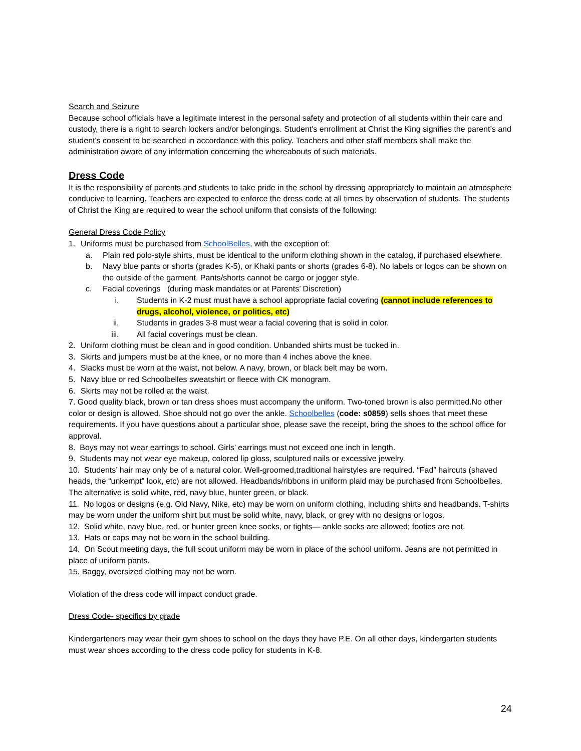Search and Seizure
Because school officials have a legitimate interest in the personal safety and protection of all students within their care and custody, there is a right to search lockers and/or belongings. Student's enrollment at Christ the King signifies the parent’s and student's consent to be searched in accordance with this policy. Teachers and other staff members shall make the administration aware of any information concerning the whereabouts of such materials.
Dress Code
It is the responsibility of parents and students to take pride in the school by dressing appropriately to maintain an atmosphere conducive to learning. Teachers are expected to enforce the dress code at all times by observation of students. The students of Christ the King are required to wear the school uniform that consists of the following:
General Dress Code Policy
1. Uniforms must be purchased from SchoolBelles, with the exception of:
a. Plain red polo-style shirts, must be identical to the uniform clothing shown in the catalog, if purchased elsewhere.
b. Navy blue pants or shorts (grades K-5), or Khaki pants or shorts (grades 6-8). No labels or logos can be shown on the outside of the garment. Pants/shorts cannot be cargo or jogger style.
c. Facial coverings (during mask mandates or at Parents’ Discretion)
i. Students in K-2 must must have a school appropriate facial covering (cannot include references to drugs, alcohol, violence, or politics, etc)
ii. Students in grades 3-8 must wear a facial covering that is solid in color.
iii. All facial coverings must be clean.
2. Uniform clothing must be clean and in good condition. Unbanded shirts must be tucked in.
3. Skirts and jumpers must be at the knee, or no more than 4 inches above the knee.
4. Slacks must be worn at the waist, not below. A navy, brown, or black belt may be worn.
5. Navy blue or red Schoolbelles sweatshirt or fleece with CK monogram.
6. Skirts may not be rolled at the waist.
7. Good quality black, brown or tan dress shoes must accompany the uniform. Two-toned brown is also permitted.No other color or design is allowed. Shoe should not go over the ankle. Schoolbelles (code: s0859) sells shoes that meet these requirements. If you have questions about a particular shoe, please save the receipt, bring the shoes to the school office for approval.
8. Boys may not wear earrings to school. Girls’ earrings must not exceed one inch in length.
9. Students may not wear eye makeup, colored lip gloss, sculptured nails or excessive jewelry.
10. Students’ hair may only be of a natural color. Well-groomed,traditional hairstyles are required. “Fad” haircuts (shaved heads, the “unkempt” look, etc) are not allowed. Headbands/ribbons in uniform plaid may be purchased from Schoolbelles. The alternative is solid white, red, navy blue, hunter green, or black.
11. No logos or designs (e.g. Old Navy, Nike, etc) may be worn on uniform clothing, including shirts and headbands. T-shirts may be worn under the uniform shirt but must be solid white, navy, black, or grey with no designs or logos.
12. Solid white, navy blue, red, or hunter green knee socks, or tights— ankle socks are allowed; footies are not.
13. Hats or caps may not be worn in the school building.
14. On Scout meeting days, the full scout uniform may be worn in place of the school uniform. Jeans are not permitted in place of uniform pants.
15. Baggy, oversized clothing may not be worn.
Violation of the dress code will impact conduct grade.
Dress Code- specifics by grade
Kindergarteners may wear their gym shoes to school on the days they have P.E. On all other days, kindergarten students must wear shoes according to the dress code policy for students in K-8.
24